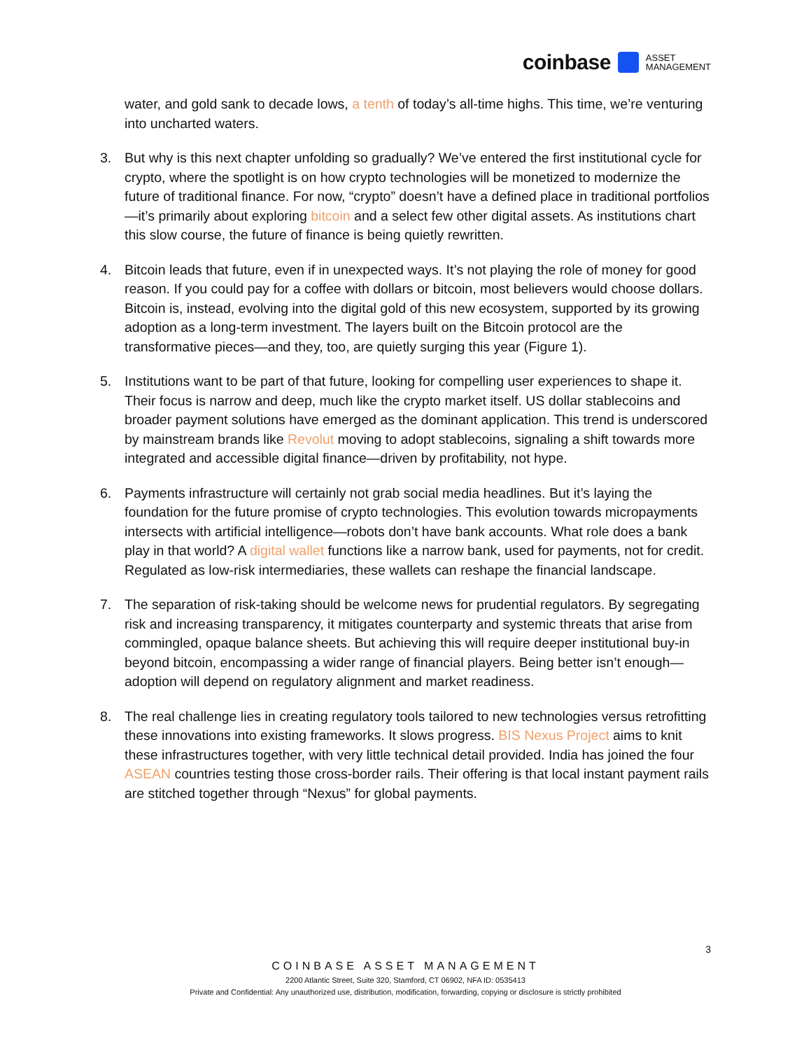coinbase ASSET
MANAGEMENT
water, and gold sank to decade lows, a tenth of today’s all-time highs. This time, we’re venturing into uncharted waters.
3. But why is this next chapter unfolding so gradually? We’ve entered the first institutional cycle for crypto, where the spotlight is on how crypto technologies will be monetized to modernize the future of traditional finance. For now, “crypto” doesn’t have a defined place in traditional portfolios—it’s primarily about exploring bitcoin and a select few other digital assets. As institutions chart this slow course, the future of finance is being quietly rewritten.
4. Bitcoin leads that future, even if in unexpected ways. It’s not playing the role of money for good reason. If you could pay for a coffee with dollars or bitcoin, most believers would choose dollars. Bitcoin is, instead, evolving into the digital gold of this new ecosystem, supported by its growing adoption as a long-term investment. The layers built on the Bitcoin protocol are the transformative pieces—and they, too, are quietly surging this year (Figure 1).
5. Institutions want to be part of that future, looking for compelling user experiences to shape it. Their focus is narrow and deep, much like the crypto market itself. US dollar stablecoins and broader payment solutions have emerged as the dominant application. This trend is underscored by mainstream brands like Revolut moving to adopt stablecoins, signaling a shift towards more integrated and accessible digital finance—driven by profitability, not hype.
6. Payments infrastructure will certainly not grab social media headlines. But it’s laying the foundation for the future promise of crypto technologies. This evolution towards micropayments intersects with artificial intelligence—robots don’t have bank accounts. What role does a bank play in that world? A digital wallet functions like a narrow bank, used for payments, not for credit. Regulated as low-risk intermediaries, these wallets can reshape the financial landscape.
7. The separation of risk-taking should be welcome news for prudential regulators. By segregating risk and increasing transparency, it mitigates counterparty and systemic threats that arise from commingled, opaque balance sheets. But achieving this will require deeper institutional buy-in beyond bitcoin, encompassing a wider range of financial players. Being better isn’t enough— adoption will depend on regulatory alignment and market readiness.
8. The real challenge lies in creating regulatory tools tailored to new technologies versus retrofitting these innovations into existing frameworks. It slows progress. BIS Nexus Project aims to knit these infrastructures together, with very little technical detail provided. India has joined the four ASEAN countries testing those cross-border rails. Their offering is that local instant payment rails are stitched together through “Nexus” for global payments.
3
COINBASE ASSET MANAGEMENT
2200 Atlantic Street, Suite 320, Stamford, CT 06902, NFA ID: 0535413
Private and Confidential: Any unauthorized use, distribution, modification, forwarding, copying or disclosure is strictly prohibited